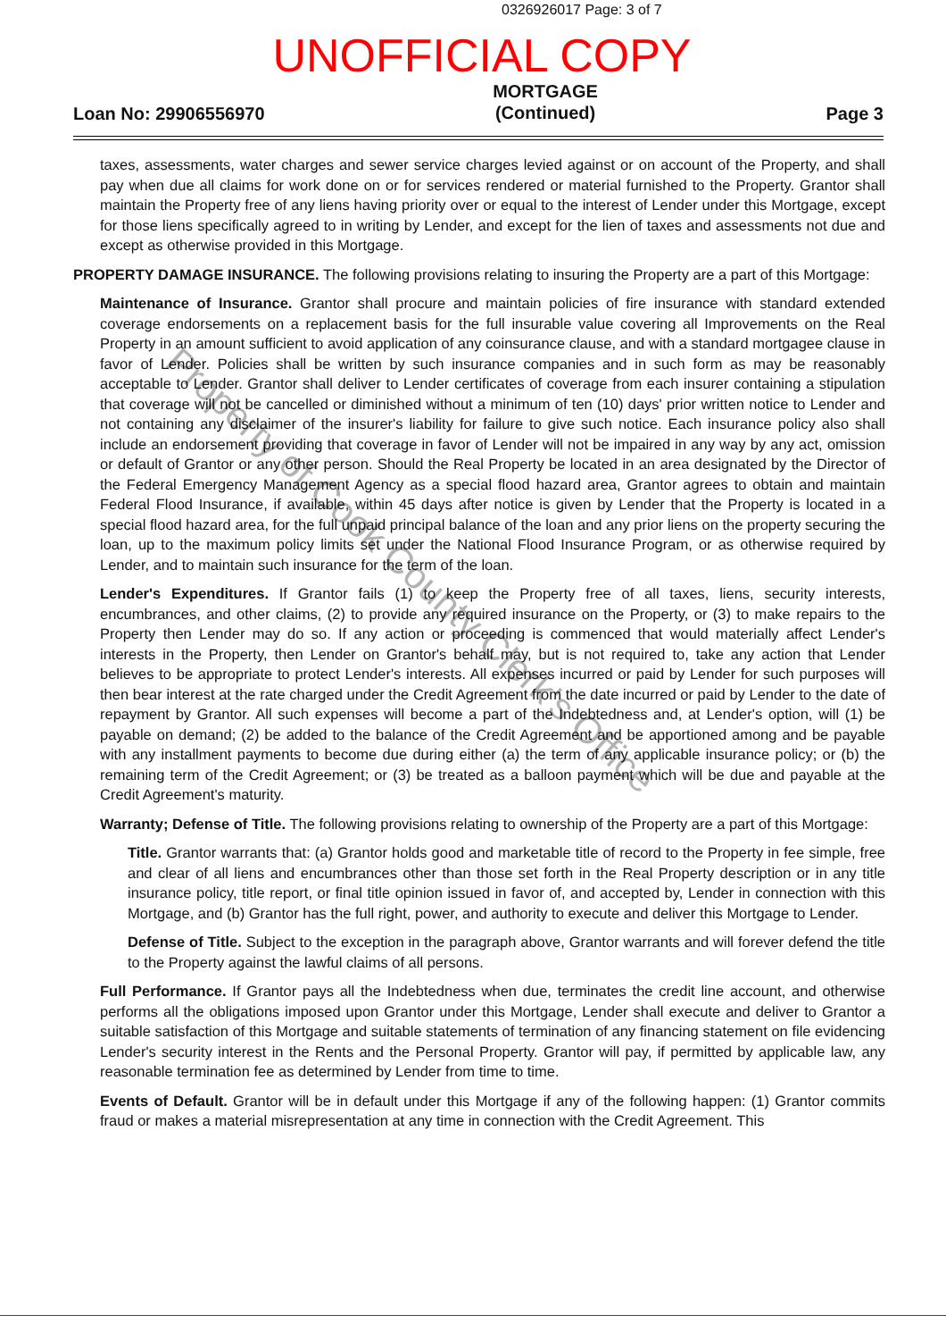0326926017 Page: 3 of 7
UNOFFICIAL COPY
Loan No: 29906556970 MORTGAGE
(Continued) Page 3
taxes, assessments, water charges and sewer service charges levied against or on account of the Property, and shall pay when due all claims for work done on or for services rendered or material furnished to the Property. Grantor shall maintain the Property free of any liens having priority over or equal to the interest of Lender under this Mortgage, except for those liens specifically agreed to in writing by Lender, and except for the lien of taxes and assessments not due and except as otherwise provided in this Mortgage.
PROPERTY DAMAGE INSURANCE. The following provisions relating to insuring the Property are a part of this Mortgage:
Maintenance of Insurance. Grantor shall procure and maintain policies of fire insurance with standard extended coverage endorsements on a replacement basis for the full insurable value covering all Improvements on the Real Property in an amount sufficient to avoid application of any coinsurance clause, and with a standard mortgagee clause in favor of Lender. Policies shall be written by such insurance companies and in such form as may be reasonably acceptable to Lender. Grantor shall deliver to Lender certificates of coverage from each insurer containing a stipulation that coverage will not be cancelled or diminished without a minimum of ten (10) days' prior written notice to Lender and not containing any disclaimer of the insurer's liability for failure to give such notice. Each insurance policy also shall include an endorsement providing that coverage in favor of Lender will not be impaired in any way by any act, omission or default of Grantor or any other person. Should the Real Property be located in an area designated by the Director of the Federal Emergency Management Agency as a special flood hazard area, Grantor agrees to obtain and maintain Federal Flood Insurance, if available, within 45 days after notice is given by Lender that the Property is located in a special flood hazard area, for the full unpaid principal balance of the loan and any prior liens on the property securing the loan, up to the maximum policy limits set under the National Flood Insurance Program, or as otherwise required by Lender, and to maintain such insurance for the term of the loan.
Lender's Expenditures. If Grantor fails (1) to keep the Property free of all taxes, liens, security interests, encumbrances, and other claims, (2) to provide any required insurance on the Property, or (3) to make repairs to the Property then Lender may do so. If any action or proceeding is commenced that would materially affect Lender's interests in the Property, then Lender on Grantor's behalf may, but is not required to, take any action that Lender believes to be appropriate to protect Lender's interests. All expenses incurred or paid by Lender for such purposes will then bear interest at the rate charged under the Credit Agreement from the date incurred or paid by Lender to the date of repayment by Grantor. All such expenses will become a part of the Indebtedness and, at Lender's option, will (1) be payable on demand; (2) be added to the balance of the Credit Agreement and be apportioned among and be payable with any installment payments to become due during either (a) the term of any applicable insurance policy; or (b) the remaining term of the Credit Agreement; or (3) be treated as a balloon payment which will be due and payable at the Credit Agreement's maturity.
Warranty; Defense of Title. The following provisions relating to ownership of the Property are a part of this Mortgage:
Title. Grantor warrants that: (a) Grantor holds good and marketable title of record to the Property in fee simple, free and clear of all liens and encumbrances other than those set forth in the Real Property description or in any title insurance policy, title report, or final title opinion issued in favor of, and accepted by, Lender in connection with this Mortgage, and (b) Grantor has the full right, power, and authority to execute and deliver this Mortgage to Lender.
Defense of Title. Subject to the exception in the paragraph above, Grantor warrants and will forever defend the title to the Property against the lawful claims of all persons.
Full Performance. If Grantor pays all the Indebtedness when due, terminates the credit line account, and otherwise performs all the obligations imposed upon Grantor under this Mortgage, Lender shall execute and deliver to Grantor a suitable satisfaction of this Mortgage and suitable statements of termination of any financing statement on file evidencing Lender's security interest in the Rents and the Personal Property. Grantor will pay, if permitted by applicable law, any reasonable termination fee as determined by Lender from time to time.
Events of Default. Grantor will be in default under this Mortgage if any of the following happen: (1) Grantor commits fraud or makes a material misrepresentation at any time in connection with the Credit Agreement. This
Property of Cook County Clerk's Office